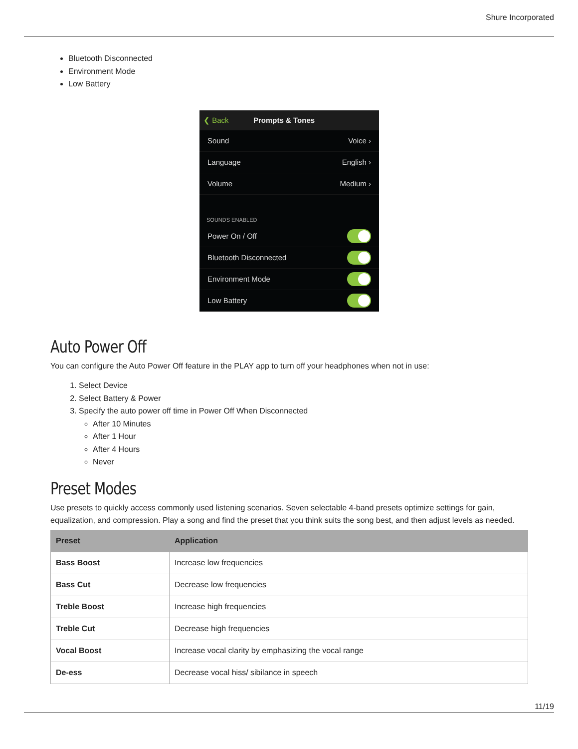Shure Incorporated
Bluetooth Disconnected
Environment Mode
Low Battery
❮ Back Prompts & Tones
Sound Voice ›
Language English ›
Volume Medium ›
SOUNDS ENABLED
Power On / Off
Bluetooth Disconnected
Environment Mode
Low Battery
Auto Power Off
You can configure the Auto Power Off feature in the PLAY app to turn off your headphones when not in use:
1. Select Device
2. Select Battery & Power
3. Specify the auto power off time in Power Off When Disconnected
After 10 Minutes
After 1 Hour
After 4 Hours
Never
Preset Modes
Use presets to quickly access commonly used listening scenarios. Seven selectable 4-band presets optimize settings for gain, equalization, and compression. Play a song and find the preset that you think suits the song best, and then adjust levels as needed.
| Preset | Application |
| --- | --- |
| Bass Boost | Increase low frequencies |
| Bass Cut | Decrease low frequencies |
| Treble Boost | Increase high frequencies |
| Treble Cut | Decrease high frequencies |
| Vocal Boost | Increase vocal clarity by emphasizing the vocal range |
| De-ess | Decrease vocal hiss/ sibilance in speech |
11/19